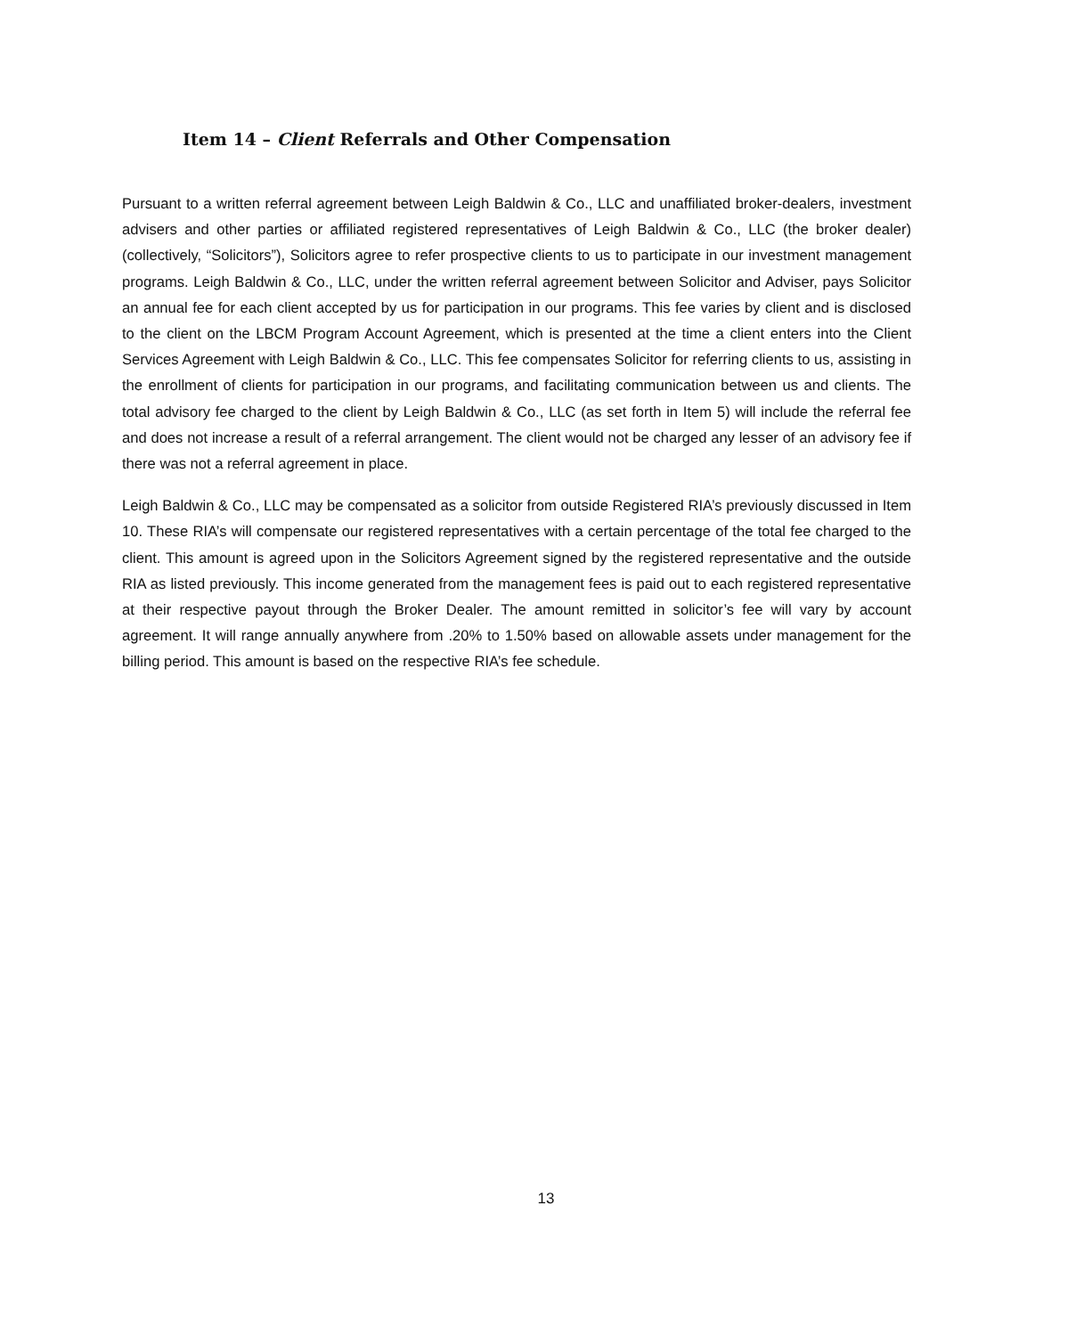Item 14 – Client Referrals and Other Compensation
Pursuant to a written referral agreement between Leigh Baldwin & Co., LLC and unaffiliated broker-dealers, investment advisers and other parties or affiliated registered representatives of Leigh Baldwin & Co., LLC (the broker dealer) (collectively, “Solicitors”), Solicitors agree to refer prospective clients to us to participate in our investment management programs. Leigh Baldwin & Co., LLC, under the written referral agreement between Solicitor and Adviser, pays Solicitor an annual fee for each client accepted by us for participation in our programs. This fee varies by client and is disclosed to the client on the LBCM Program Account Agreement, which is presented at the time a client enters into the Client Services Agreement with Leigh Baldwin & Co., LLC. This fee compensates Solicitor for referring clients to us, assisting in the enrollment of clients for participation in our programs, and facilitating communication between us and clients. The total advisory fee charged to the client by Leigh Baldwin & Co., LLC (as set forth in Item 5) will include the referral fee and does not increase a result of a referral arrangement. The client would not be charged any lesser of an advisory fee if there was not a referral agreement in place.
Leigh Baldwin & Co., LLC may be compensated as a solicitor from outside Registered RIA’s previously discussed in Item 10. These RIA’s will compensate our registered representatives with a certain percentage of the total fee charged to the client. This amount is agreed upon in the Solicitors Agreement signed by the registered representative and the outside RIA as listed previously. This income generated from the management fees is paid out to each registered representative at their respective payout through the Broker Dealer. The amount remitted in solicitor’s fee will vary by account agreement. It will range annually anywhere from .20% to 1.50% based on allowable assets under management for the billing period. This amount is based on the respective RIA’s fee schedule.
13